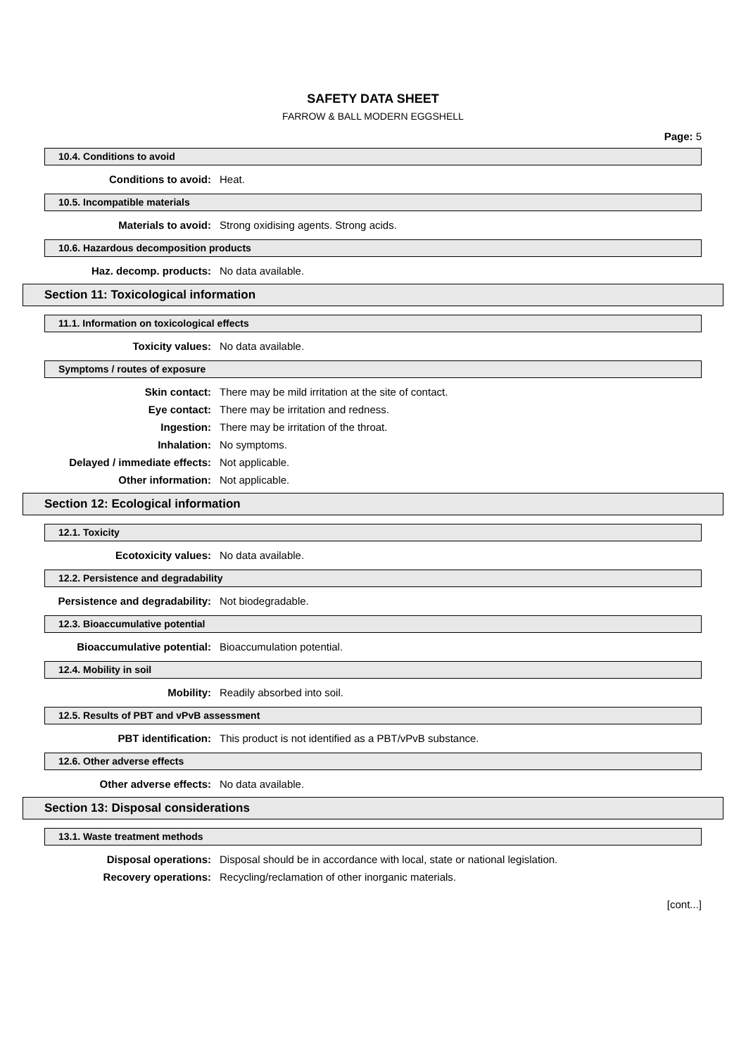SAFETY DATA SHEET
FARROW & BALL MODERN EGGSHELL
Page: 5
10.4. Conditions to avoid
Conditions to avoid: Heat.
10.5. Incompatible materials
Materials to avoid: Strong oxidising agents. Strong acids.
10.6. Hazardous decomposition products
Haz. decomp. products: No data available.
Section 11: Toxicological information
11.1. Information on toxicological effects
Toxicity values: No data available.
Symptoms / routes of exposure
Skin contact: There may be mild irritation at the site of contact.
Eye contact: There may be irritation and redness.
Ingestion: There may be irritation of the throat.
Inhalation: No symptoms.
Delayed / immediate effects: Not applicable.
Other information: Not applicable.
Section 12: Ecological information
12.1. Toxicity
Ecotoxicity values: No data available.
12.2. Persistence and degradability
Persistence and degradability: Not biodegradable.
12.3. Bioaccumulative potential
Bioaccumulative potential: Bioaccumulation potential.
12.4. Mobility in soil
Mobility: Readily absorbed into soil.
12.5. Results of PBT and vPvB assessment
PBT identification: This product is not identified as a PBT/vPvB substance.
12.6. Other adverse effects
Other adverse effects: No data available.
Section 13: Disposal considerations
13.1. Waste treatment methods
Disposal operations: Disposal should be in accordance with local, state or national legislation.
Recovery operations: Recycling/reclamation of other inorganic materials.
[cont...]